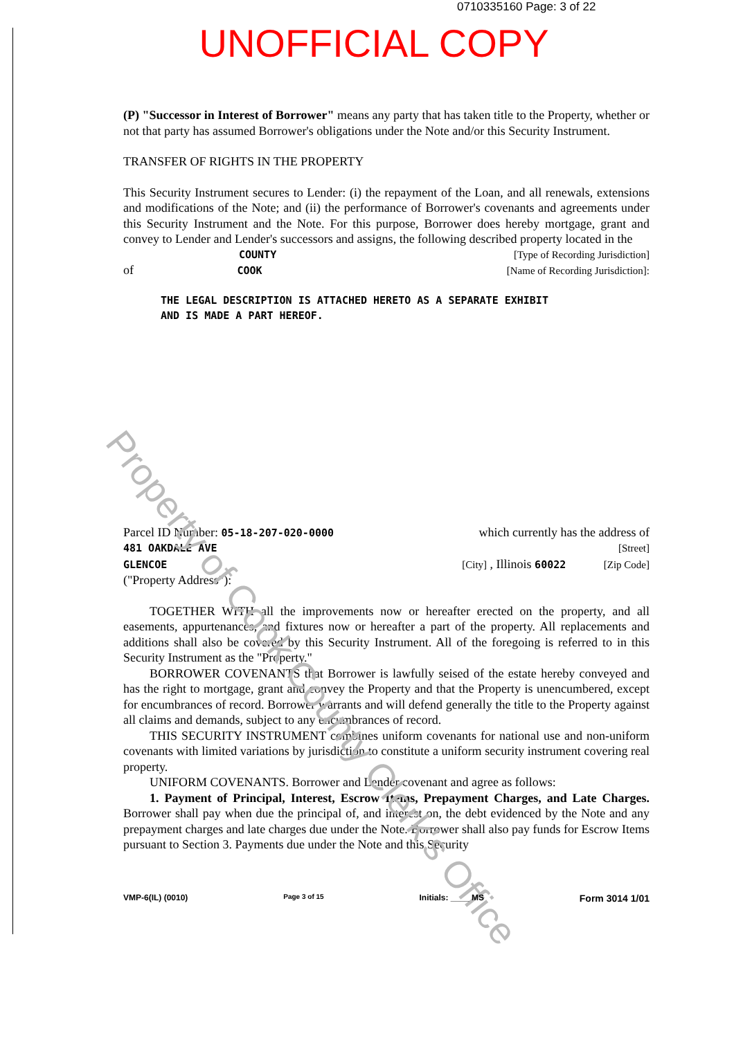0710335160 Page: 3 of 22
UNOFFICIAL COPY
(P) "Successor in Interest of Borrower" means any party that has taken title to the Property, whether or not that party has assumed Borrower's obligations under the Note and/or this Security Instrument.
TRANSFER OF RIGHTS IN THE PROPERTY
This Security Instrument secures to Lender: (i) the repayment of the Loan, and all renewals, extensions and modifications of the Note; and (ii) the performance of Borrower's covenants and agreements under this Security Instrument and the Note. For this purpose, Borrower does hereby mortgage, grant and convey to Lender and Lender's successors and assigns, the following described property located in the
COUNTY [Type of Recording Jurisdiction]
of COOK [Name of Recording Jurisdiction]:
THE LEGAL DESCRIPTION IS ATTACHED HERETO AS A SEPARATE EXHIBIT
AND IS MADE A PART HEREOF.
Parcel ID Number: 05-18-207-020-0000 which currently has the address of
481 OAKDALE AVE [Street]
GLENCOE [City] , Illinois 60022 [Zip Code]
("Property Address"):
TOGETHER WITH all the improvements now or hereafter erected on the property, and all easements, appurtenances, and fixtures now or hereafter a part of the property. All replacements and additions shall also be covered by this Security Instrument. All of the foregoing is referred to in this Security Instrument as the "Property."
BORROWER COVENANTS that Borrower is lawfully seised of the estate hereby conveyed and has the right to mortgage, grant and convey the Property and that the Property is unencumbered, except for encumbrances of record. Borrower warrants and will defend generally the title to the Property against all claims and demands, subject to any encumbrances of record.
THIS SECURITY INSTRUMENT combines uniform covenants for national use and non-uniform covenants with limited variations by jurisdiction to constitute a uniform security instrument covering real property.
UNIFORM COVENANTS. Borrower and Lender covenant and agree as follows:
1. Payment of Principal, Interest, Escrow Items, Prepayment Charges, and Late Charges. Borrower shall pay when due the principal of, and interest on, the debt evidenced by the Note and any prepayment charges and late charges due under the Note. Borrower shall also pay funds for Escrow Items pursuant to Section 3. Payments due under the Note and this Security
Property of Cook County Clerk's Office
VMP-6(IL) (0010) Page 3 of 15 Initials: ____ MS Form 3014 1/01